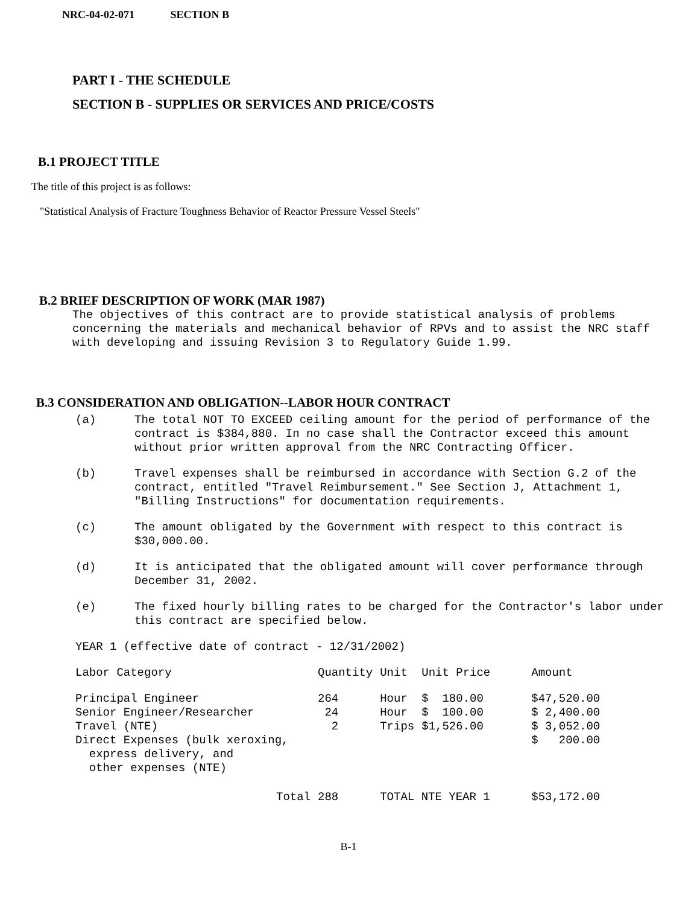NRC-04-02-071 SECTION B
PART I - THE SCHEDULE
SECTION B - SUPPLIES OR SERVICES AND PRICE/COSTS
B.1 PROJECT TITLE
The title of this project is as follows:
"Statistical Analysis of Fracture Toughness Behavior of Reactor Pressure Vessel Steels"
B.2 BRIEF DESCRIPTION OF WORK (MAR 1987)
The objectives of this contract are to provide statistical analysis of problems concerning the materials and mechanical behavior of RPVs and to assist the NRC staff with developing and issuing Revision 3 to Regulatory Guide 1.99.
B.3 CONSIDERATION AND OBLIGATION--LABOR HOUR CONTRACT
(a) The total NOT TO EXCEED ceiling amount for the period of performance of the contract is $384,880. In no case shall the Contractor exceed this amount without prior written approval from the NRC Contracting Officer.
(b) Travel expenses shall be reimbursed in accordance with Section G.2 of the contract, entitled "Travel Reimbursement." See Section J, Attachment 1, "Billing Instructions" for documentation requirements.
(c) The amount obligated by the Government with respect to this contract is $30,000.00.
(d) It is anticipated that the obligated amount will cover performance through December 31, 2002.
(e) The fixed hourly billing rates to be charged for the Contractor's labor under this contract are specified below.
YEAR 1 (effective date of contract - 12/31/2002)
| Labor Category | Quantity | Unit | Unit Price | Amount |
| --- | --- | --- | --- | --- |
| Principal Engineer | 264 | Hour | $ 180.00 | $47,520.00 |
| Senior Engineer/Researcher | 24 | Hour | $ 100.00 | $ 2,400.00 |
| Travel (NTE) | 2 | Trips | $1,526.00 | $ 3,052.00 |
| Direct Expenses (bulk xeroxing, express delivery, and other expenses (NTE) | | | | $ 200.00 |
| Total | 288 | TOTAL NTE YEAR 1 | | $53,172.00 |
B-1